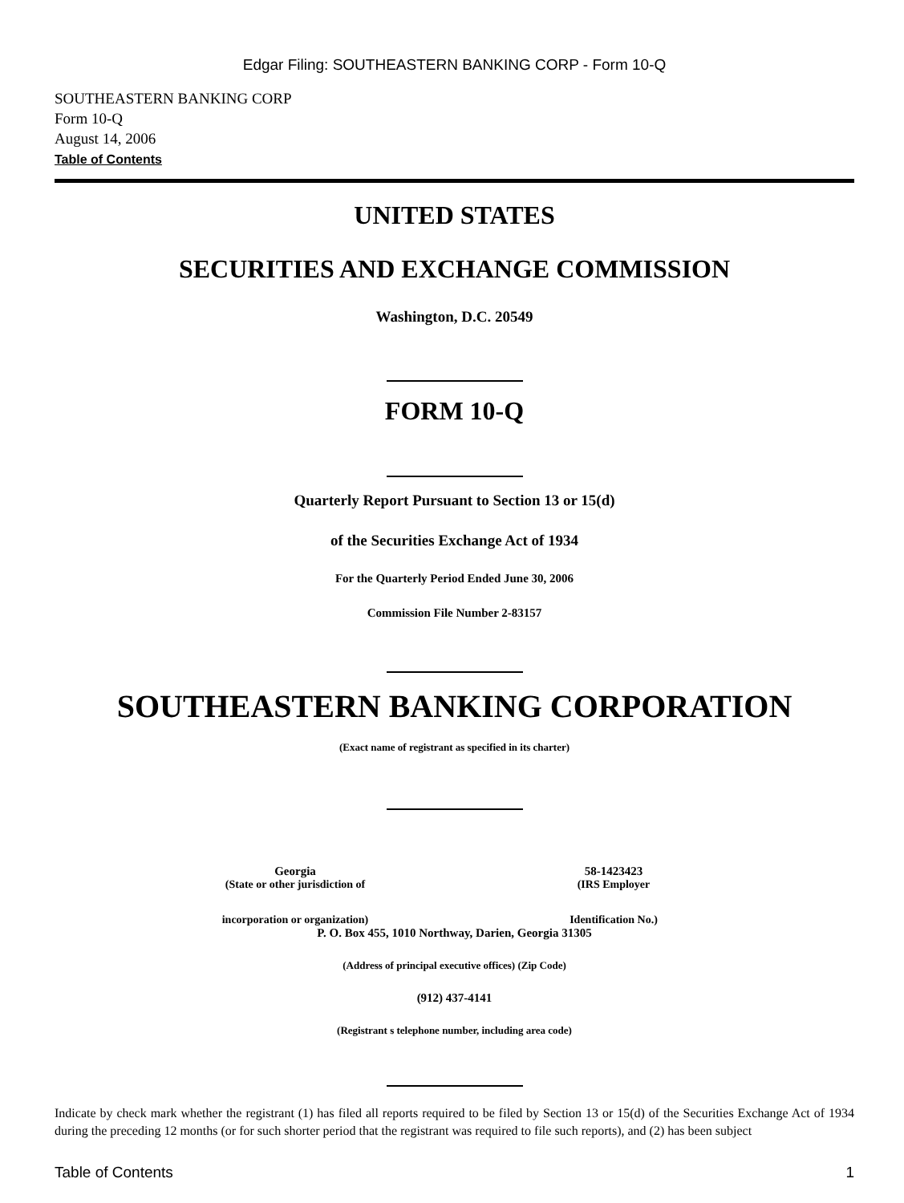Edgar Filing: SOUTHEASTERN BANKING CORP - Form 10-Q
SOUTHEASTERN BANKING CORP
Form 10-Q
August 14, 2006
Table of Contents
UNITED STATES
SECURITIES AND EXCHANGE COMMISSION
Washington, D.C. 20549
FORM 10-Q
Quarterly Report Pursuant to Section 13 or 15(d)
of the Securities Exchange Act of 1934
For the Quarterly Period Ended June 30, 2006
Commission File Number 2-83157
SOUTHEASTERN BANKING CORPORATION
(Exact name of registrant as specified in its charter)
Georgia
(State or other jurisdiction of
58-1423423
(IRS Employer
incorporation or organization) Identification No.)
P. O. Box 455, 1010 Northway, Darien, Georgia 31305
(Address of principal executive offices) (Zip Code)
(912) 437-4141
(Registrant s telephone number, including area code)
Indicate by check mark whether the registrant (1) has filed all reports required to be filed by Section 13 or 15(d) of the Securities Exchange Act of 1934 during the preceding 12 months (or for such shorter period that the registrant was required to file such reports), and (2) has been subject
Table of Contents 1